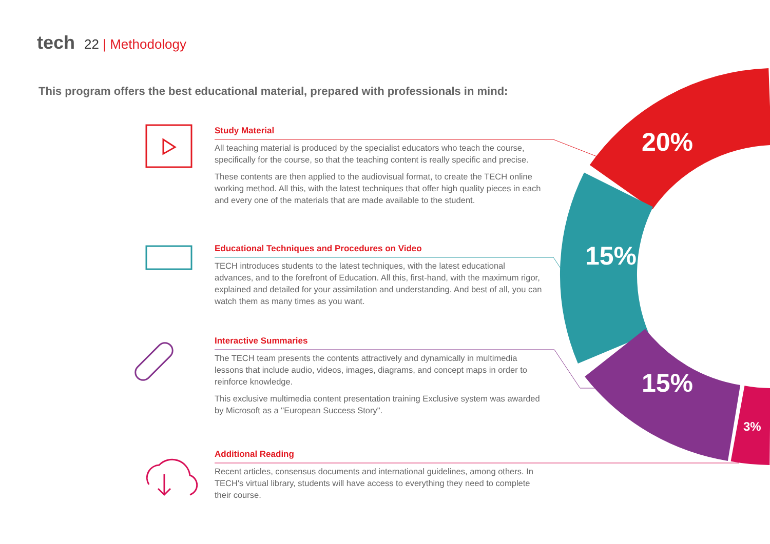tech 22 | Methodology
This program offers the best educational material, prepared with professionals in mind:
Study Material
All teaching material is produced by the specialist educators who teach the course, specifically for the course, so that the teaching content is really specific and precise.
These contents are then applied to the audiovisual format, to create the TECH online working method. All this, with the latest techniques that offer high quality pieces in each and every one of the materials that are made available to the student.
Educational Techniques and Procedures on Video
TECH introduces students to the latest techniques, with the latest educational advances, and to the forefront of Education. All this, first-hand, with the maximum rigor, explained and detailed for your assimilation and understanding. And best of all, you can watch them as many times as you want.
Interactive Summaries
The TECH team presents the contents attractively and dynamically in multimedia lessons that include audio, videos, images, diagrams, and concept maps in order to reinforce knowledge.
This exclusive multimedia content presentation training Exclusive system was awarded by Microsoft as a "European Success Story".
Additional Reading
Recent articles, consensus documents and international guidelines, among others. In TECH's virtual library, students will have access to everything they need to complete their course.
20%
15%
15%
3%